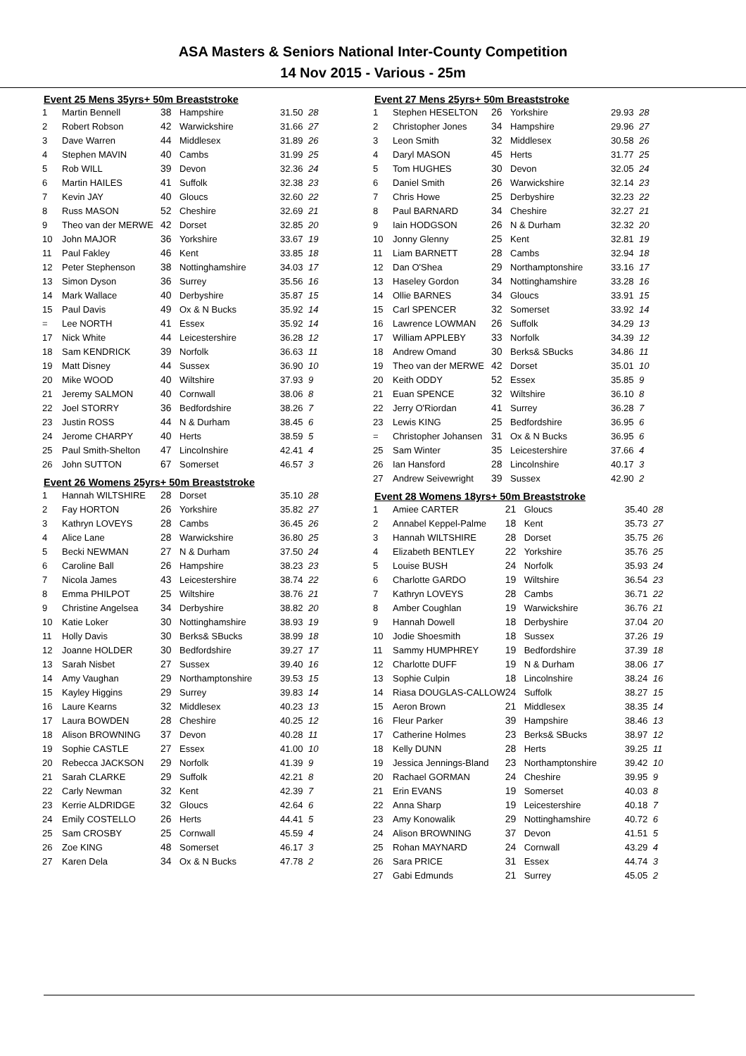ASA Masters & Seniors National Inter-County Competition
14 Nov 2015 - Various - 25m
Event 25 Mens 35yrs+ 50m Breaststroke
| 1 | Martin Bennell | 38 | Hampshire | 31.50 | 28 |
| 2 | Robert Robson | 42 | Warwickshire | 31.66 | 27 |
| 3 | Dave Warren | 44 | Middlesex | 31.89 | 26 |
| 4 | Stephen MAVIN | 40 | Cambs | 31.99 | 25 |
| 5 | Rob WILL | 39 | Devon | 32.36 | 24 |
| 6 | Martin HAILES | 41 | Suffolk | 32.38 | 23 |
| 7 | Kevin JAY | 40 | Gloucs | 32.60 | 22 |
| 8 | Russ MASON | 52 | Cheshire | 32.69 | 21 |
| 9 | Theo van der MERWE | 42 | Dorset | 32.85 | 20 |
| 10 | John MAJOR | 36 | Yorkshire | 33.67 | 19 |
| 11 | Paul Fakley | 46 | Kent | 33.85 | 18 |
| 12 | Peter Stephenson | 38 | Nottinghamshire | 34.03 | 17 |
| 13 | Simon Dyson | 36 | Surrey | 35.56 | 16 |
| 14 | Mark Wallace | 40 | Derbyshire | 35.87 | 15 |
| 15 | Paul Davis | 49 | Ox & N Bucks | 35.92 | 14 |
| = | Lee NORTH | 41 | Essex | 35.92 | 14 |
| 17 | Nick White | 44 | Leicestershire | 36.28 | 12 |
| 18 | Sam KENDRICK | 39 | Norfolk | 36.63 | 11 |
| 19 | Matt Disney | 44 | Sussex | 36.90 | 10 |
| 20 | Mike WOOD | 40 | Wiltshire | 37.93 | 9 |
| 21 | Jeremy SALMON | 40 | Cornwall | 38.06 | 8 |
| 22 | Joel STORRY | 36 | Bedfordshire | 38.26 | 7 |
| 23 | Justin ROSS | 44 | N & Durham | 38.45 | 6 |
| 24 | Jerome CHARPY | 40 | Herts | 38.59 | 5 |
| 25 | Paul Smith-Shelton | 47 | Lincolnshire | 42.41 | 4 |
| 26 | John SUTTON | 67 | Somerset | 46.57 | 3 |
Event 26 Womens 25yrs+ 50m Breaststroke
| 1 | Hannah WILTSHIRE | 28 | Dorset | 35.10 | 28 |
| 2 | Fay HORTON | 26 | Yorkshire | 35.82 | 27 |
| 3 | Kathryn LOVEYS | 28 | Cambs | 36.45 | 26 |
| 4 | Alice Lane | 28 | Warwickshire | 36.80 | 25 |
| 5 | Becki NEWMAN | 27 | N & Durham | 37.50 | 24 |
| 6 | Caroline Ball | 26 | Hampshire | 38.23 | 23 |
| 7 | Nicola James | 43 | Leicestershire | 38.74 | 22 |
| 8 | Emma PHILPOT | 25 | Wiltshire | 38.76 | 21 |
| 9 | Christine Angelsea | 34 | Derbyshire | 38.82 | 20 |
| 10 | Katie Loker | 30 | Nottinghamshire | 38.93 | 19 |
| 11 | Holly Davis | 30 | Berks& SBucks | 38.99 | 18 |
| 12 | Joanne HOLDER | 30 | Bedfordshire | 39.27 | 17 |
| 13 | Sarah Nisbet | 27 | Sussex | 39.40 | 16 |
| 14 | Amy Vaughan | 29 | Northamptonshire | 39.53 | 15 |
| 15 | Kayley Higgins | 29 | Surrey | 39.83 | 14 |
| 16 | Laure Kearns | 32 | Middlesex | 40.23 | 13 |
| 17 | Laura BOWDEN | 28 | Cheshire | 40.25 | 12 |
| 18 | Alison BROWNING | 37 | Devon | 40.28 | 11 |
| 19 | Sophie CASTLE | 27 | Essex | 41.00 | 10 |
| 20 | Rebecca JACKSON | 29 | Norfolk | 41.39 | 9 |
| 21 | Sarah CLARKE | 29 | Suffolk | 42.21 | 8 |
| 22 | Carly Newman | 32 | Kent | 42.39 | 7 |
| 23 | Kerrie ALDRIDGE | 32 | Gloucs | 42.64 | 6 |
| 24 | Emily COSTELLO | 26 | Herts | 44.41 | 5 |
| 25 | Sam CROSBY | 25 | Cornwall | 45.59 | 4 |
| 26 | Zoe KING | 48 | Somerset | 46.17 | 3 |
| 27 | Karen Dela | 34 | Ox & N Bucks | 47.78 | 2 |
Event 27 Mens 25yrs+ 50m Breaststroke
| 1 | Stephen HESELTON | 26 | Yorkshire | 29.93 | 28 |
| 2 | Christopher Jones | 34 | Hampshire | 29.96 | 27 |
| 3 | Leon Smith | 32 | Middlesex | 30.58 | 26 |
| 4 | Daryl MASON | 45 | Herts | 31.77 | 25 |
| 5 | Tom HUGHES | 30 | Devon | 32.05 | 24 |
| 6 | Daniel Smith | 26 | Warwickshire | 32.14 | 23 |
| 7 | Chris Howe | 25 | Derbyshire | 32.23 | 22 |
| 8 | Paul BARNARD | 34 | Cheshire | 32.27 | 21 |
| 9 | Iain HODGSON | 26 | N & Durham | 32.32 | 20 |
| 10 | Jonny Glenny | 25 | Kent | 32.81 | 19 |
| 11 | Liam BARNETT | 28 | Cambs | 32.94 | 18 |
| 12 | Dan O'Shea | 29 | Northamptonshire | 33.16 | 17 |
| 13 | Haseley Gordon | 34 | Nottinghamshire | 33.28 | 16 |
| 14 | Ollie BARNES | 34 | Gloucs | 33.91 | 15 |
| 15 | Carl SPENCER | 32 | Somerset | 33.92 | 14 |
| 16 | Lawrence LOWMAN | 26 | Suffolk | 34.29 | 13 |
| 17 | William APPLEBY | 33 | Norfolk | 34.39 | 12 |
| 18 | Andrew Omand | 30 | Berks& SBucks | 34.86 | 11 |
| 19 | Theo van der MERWE | 42 | Dorset | 35.01 | 10 |
| 20 | Keith ODDY | 52 | Essex | 35.85 | 9 |
| 21 | Euan SPENCE | 32 | Wiltshire | 36.10 | 8 |
| 22 | Jerry O'Riordan | 41 | Surrey | 36.28 | 7 |
| 23 | Lewis KING | 25 | Bedfordshire | 36.95 | 6 |
| = | Christopher Johansen | 31 | Ox & N Bucks | 36.95 | 6 |
| 25 | Sam Winter | 35 | Leicestershire | 37.66 | 4 |
| 26 | Ian Hansford | 28 | Lincolnshire | 40.17 | 3 |
| 27 | Andrew Seivewright | 39 | Sussex | 42.90 | 2 |
Event 28 Womens 18yrs+ 50m Breaststroke
| 1 | Amiee CARTER | 21 | Gloucs | 35.40 | 28 |
| 2 | Annabel Keppel-Palme | 18 | Kent | 35.73 | 27 |
| 3 | Hannah WILTSHIRE | 28 | Dorset | 35.75 | 26 |
| 4 | Elizabeth BENTLEY | 22 | Yorkshire | 35.76 | 25 |
| 5 | Louise BUSH | 24 | Norfolk | 35.93 | 24 |
| 6 | Charlotte GARDO | 19 | Wiltshire | 36.54 | 23 |
| 7 | Kathryn LOVEYS | 28 | Cambs | 36.71 | 22 |
| 8 | Amber Coughlan | 19 | Warwickshire | 36.76 | 21 |
| 9 | Hannah Dowell | 18 | Derbyshire | 37.04 | 20 |
| 10 | Jodie Shoesmith | 18 | Sussex | 37.26 | 19 |
| 11 | Sammy HUMPHREY | 19 | Bedfordshire | 37.39 | 18 |
| 12 | Charlotte DUFF | 19 | N & Durham | 38.06 | 17 |
| 13 | Sophie Culpin | 18 | Lincolnshire | 38.24 | 16 |
| 14 | Riasa DOUGLAS-CALLOW | 24 | Suffolk | 38.27 | 15 |
| 15 | Aeron Brown | 21 | Middlesex | 38.35 | 14 |
| 16 | Fleur Parker | 39 | Hampshire | 38.46 | 13 |
| 17 | Catherine Holmes | 23 | Berks& SBucks | 38.97 | 12 |
| 18 | Kelly DUNN | 28 | Herts | 39.25 | 11 |
| 19 | Jessica Jennings-Bland | 23 | Northamptonshire | 39.42 | 10 |
| 20 | Rachael GORMAN | 24 | Cheshire | 39.95 | 9 |
| 21 | Erin EVANS | 19 | Somerset | 40.03 | 8 |
| 22 | Anna Sharp | 19 | Leicestershire | 40.18 | 7 |
| 23 | Amy Konowalik | 29 | Nottinghamshire | 40.72 | 6 |
| 24 | Alison BROWNING | 37 | Devon | 41.51 | 5 |
| 25 | Rohan MAYNARD | 24 | Cornwall | 43.29 | 4 |
| 26 | Sara PRICE | 31 | Essex | 44.74 | 3 |
| 27 | Gabi Edmunds | 21 | Surrey | 45.05 | 2 |